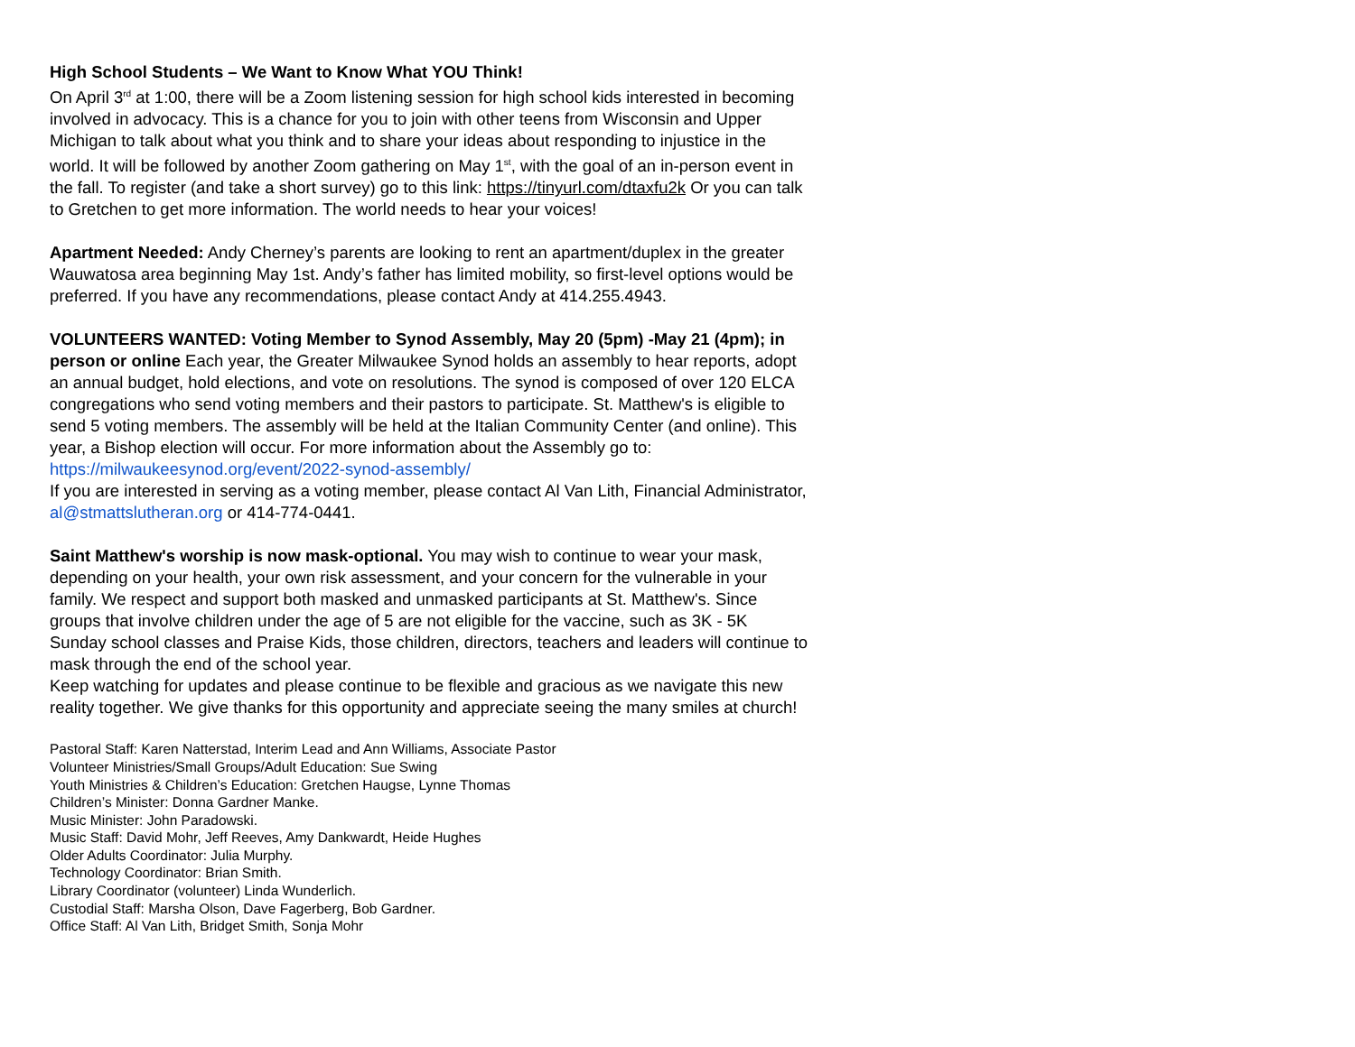High School Students – We Want to Know What YOU Think!
On April 3<sup>rd</sup> at 1:00, there will be a Zoom listening session for high school kids interested in becoming involved in advocacy. This is a chance for you to join with other teens from Wisconsin and Upper Michigan to talk about what you think and to share your ideas about responding to injustice in the world. It will be followed by another Zoom gathering on May 1<sup>st</sup>, with the goal of an in-person event in the fall. To register (and take a short survey) go to this link: https://tinyurl.com/dtaxfu2k Or you can talk to Gretchen to get more information. The world needs to hear your voices!
Apartment Needed: Andy Cherney’s parents are looking to rent an apartment/duplex in the greater Wauwatosa area beginning May 1st. Andy’s father has limited mobility, so first-level options would be preferred. If you have any recommendations, please contact Andy at 414.255.4943.
VOLUNTEERS WANTED: Voting Member to Synod Assembly, May 20 (5pm) -May 21 (4pm); in person or online Each year, the Greater Milwaukee Synod holds an assembly to hear reports, adopt an annual budget, hold elections, and vote on resolutions. The synod is composed of over 120 ELCA congregations who send voting members and their pastors to participate. St. Matthew's is eligible to send 5 voting members. The assembly will be held at the Italian Community Center (and online). This year, a Bishop election will occur. For more information about the Assembly go to: https://milwaukeesynod.org/event/2022-synod-assembly/
If you are interested in serving as a voting member, please contact Al Van Lith, Financial Administrator, al@stmattslutheran.org or 414-774-0441.
Saint Matthew's worship is now mask-optional. You may wish to continue to wear your mask, depending on your health, your own risk assessment, and your concern for the vulnerable in your family. We respect and support both masked and unmasked participants at St. Matthew's. Since groups that involve children under the age of 5 are not eligible for the vaccine, such as 3K - 5K Sunday school classes and Praise Kids, those children, directors, teachers and leaders will continue to mask through the end of the school year.
Keep watching for updates and please continue to be flexible and gracious as we navigate this new reality together. We give thanks for this opportunity and appreciate seeing the many smiles at church!
Pastoral Staff: Karen Natterstad, Interim Lead and Ann Williams, Associate Pastor
Volunteer Ministries/Small Groups/Adult Education: Sue Swing
Youth Ministries & Children’s Education: Gretchen Haugse, Lynne Thomas
Children’s Minister: Donna Gardner Manke.
Music Minister: John Paradowski.
Music Staff: David Mohr, Jeff Reeves, Amy Dankwardt, Heide Hughes
Older Adults Coordinator: Julia Murphy.
Technology Coordinator: Brian Smith.
Library Coordinator (volunteer) Linda Wunderlich.
Custodial Staff: Marsha Olson, Dave Fagerberg, Bob Gardner.
Office Staff: Al Van Lith, Bridget Smith, Sonja Mohr